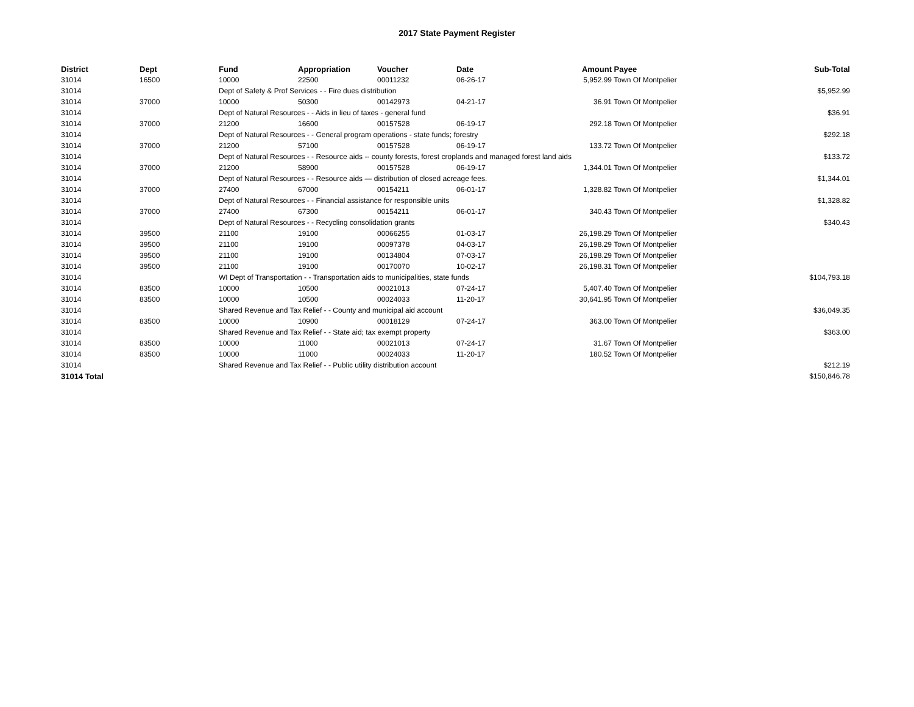2017 State Payment Register
| District | Dept | Fund | Appropriation | Voucher | Date | Amount | Payee | Sub-Total |
| --- | --- | --- | --- | --- | --- | --- | --- | --- |
| 31014 | 16500 | 10000 | 22500 | 00011232 | 06-26-17 | 5,952.99 | Town Of Montpelier | |
| 31014 | | Dept of Safety & Prof Services - - Fire dues distribution | | | | | | $5,952.99 |
| 31014 | 37000 | 10000 | 50300 | 00142973 | 04-21-17 | 36.91 | Town Of Montpelier | |
| 31014 | | Dept of Natural Resources - - Aids in lieu of taxes - general fund | | | | | | $36.91 |
| 31014 | 37000 | 21200 | 16600 | 00157528 | 06-19-17 | 292.18 | Town Of Montpelier | |
| 31014 | | Dept of Natural Resources - - General program operations - state funds; forestry | | | | | | $292.18 |
| 31014 | 37000 | 21200 | 57100 | 00157528 | 06-19-17 | 133.72 | Town Of Montpelier | |
| 31014 | | Dept of Natural Resources - - Resource aids -- county forests, forest croplands and managed forest land aids | | | | | | $133.72 |
| 31014 | 37000 | 21200 | 58900 | 00157528 | 06-19-17 | 1,344.01 | Town Of Montpelier | |
| 31014 | | Dept of Natural Resources - - Resource aids — distribution of closed acreage fees. | | | | | | $1,344.01 |
| 31014 | 37000 | 27400 | 67000 | 00154211 | 06-01-17 | 1,328.82 | Town Of Montpelier | |
| 31014 | | Dept of Natural Resources - - Financial assistance for responsible units | | | | | | $1,328.82 |
| 31014 | 37000 | 27400 | 67300 | 00154211 | 06-01-17 | 340.43 | Town Of Montpelier | |
| 31014 | | Dept of Natural Resources - - Recycling consolidation grants | | | | | | $340.43 |
| 31014 | 39500 | 21100 | 19100 | 00066255 | 01-03-17 | 26,198.29 | Town Of Montpelier | |
| 31014 | 39500 | 21100 | 19100 | 00097378 | 04-03-17 | 26,198.29 | Town Of Montpelier | |
| 31014 | 39500 | 21100 | 19100 | 00134804 | 07-03-17 | 26,198.29 | Town Of Montpelier | |
| 31014 | 39500 | 21100 | 19100 | 00170070 | 10-02-17 | 26,198.31 | Town Of Montpelier | |
| 31014 | | WI Dept of Transportation - - Transportation aids to municipalities, state funds | | | | | | $104,793.18 |
| 31014 | 83500 | 10000 | 10500 | 00021013 | 07-24-17 | 5,407.40 | Town Of Montpelier | |
| 31014 | 83500 | 10000 | 10500 | 00024033 | 11-20-17 | 30,641.95 | Town Of Montpelier | |
| 31014 | | Shared Revenue and Tax Relief - - County and municipal aid account | | | | | | $36,049.35 |
| 31014 | 83500 | 10000 | 10900 | 00018129 | 07-24-17 | 363.00 | Town Of Montpelier | |
| 31014 | | Shared Revenue and Tax Relief - - State aid; tax exempt property | | | | | | $363.00 |
| 31014 | 83500 | 10000 | 11000 | 00021013 | 07-24-17 | 31.67 | Town Of Montpelier | |
| 31014 | 83500 | 10000 | 11000 | 00024033 | 11-20-17 | 180.52 | Town Of Montpelier | |
| 31014 | | Shared Revenue and Tax Relief - - Public utility distribution account | | | | | | $212.19 |
| 31014 Total | | | | | | | | $150,846.78 |